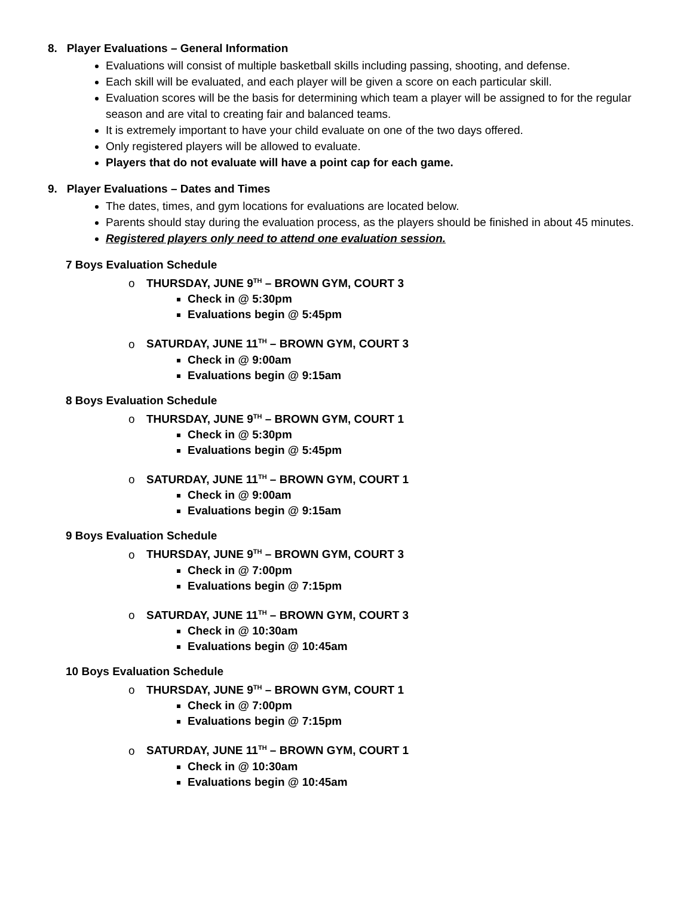8. Player Evaluations – General Information
Evaluations will consist of multiple basketball skills including passing, shooting, and defense.
Each skill will be evaluated, and each player will be given a score on each particular skill.
Evaluation scores will be the basis for determining which team a player will be assigned to for the regular season and are vital to creating fair and balanced teams.
It is extremely important to have your child evaluate on one of the two days offered.
Only registered players will be allowed to evaluate.
Players that do not evaluate will have a point cap for each game.
9. Player Evaluations – Dates and Times
The dates, times, and gym locations for evaluations are located below.
Parents should stay during the evaluation process, as the players should be finished in about 45 minutes.
Registered players only need to attend one evaluation session.
7 Boys Evaluation Schedule
o THURSDAY, JUNE 9<sup>TH</sup> – BROWN GYM, COURT 3
Check in @ 5:30pm
Evaluations begin @ 5:45pm
o SATURDAY, JUNE 11<sup>TH</sup> – BROWN GYM, COURT 3
Check in @ 9:00am
Evaluations begin @ 9:15am
8 Boys Evaluation Schedule
o THURSDAY, JUNE 9<sup>TH</sup> – BROWN GYM, COURT 1
Check in @ 5:30pm
Evaluations begin @ 5:45pm
o SATURDAY, JUNE 11<sup>TH</sup> – BROWN GYM, COURT 1
Check in @ 9:00am
Evaluations begin @ 9:15am
9 Boys Evaluation Schedule
o THURSDAY, JUNE 9<sup>TH</sup> – BROWN GYM, COURT 3
Check in @ 7:00pm
Evaluations begin @ 7:15pm
o SATURDAY, JUNE 11<sup>TH</sup> – BROWN GYM, COURT 3
Check in @ 10:30am
Evaluations begin @ 10:45am
10 Boys Evaluation Schedule
o THURSDAY, JUNE 9<sup>TH</sup> – BROWN GYM, COURT 1
Check in @ 7:00pm
Evaluations begin @ 7:15pm
o SATURDAY, JUNE 11<sup>TH</sup> – BROWN GYM, COURT 1
Check in @ 10:30am
Evaluations begin @ 10:45am